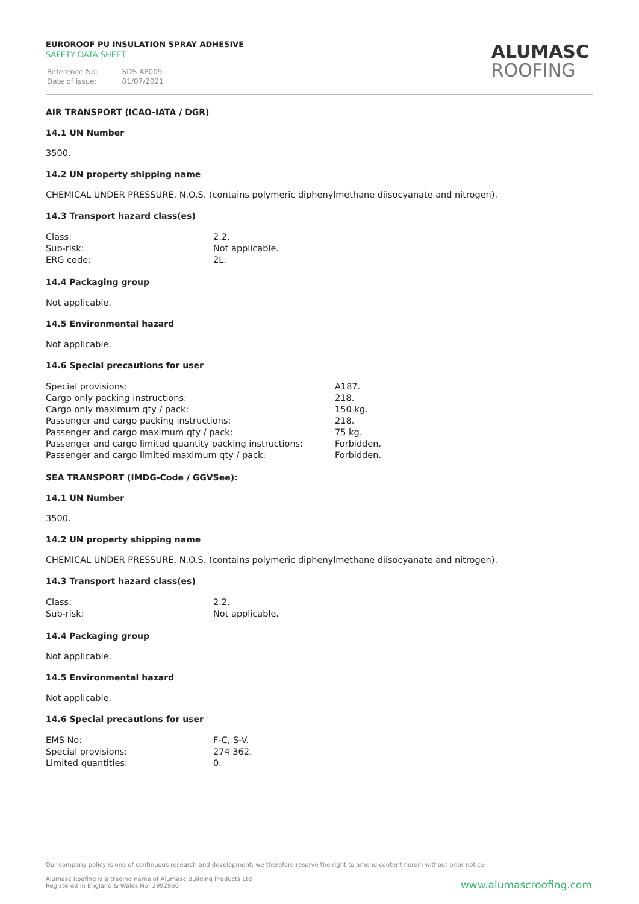EUROROOF PU INSULATION SPRAY ADHESIVE
SAFETY DATA SHEET
| Reference No: | SDS-AP009 |
| Date of issue: | 01/07/2021 |
ALUMASC
ROOFING
AIR TRANSPORT (ICAO-IATA / DGR)
14.1 UN Number
3500.
14.2 UN property shipping name
CHEMICAL UNDER PRESSURE, N.O.S. (contains polymeric diphenylmethane diisocyanate and nitrogen).
14.3 Transport hazard class(es)
| Class: | 2.2. |
| Sub-risk: | Not applicable. |
| ERG code: | 2L. |
14.4 Packaging group
Not applicable.
14.5 Environmental hazard
Not applicable.
14.6 Special precautions for user
| Special provisions: | A187. |
| Cargo only packing instructions: | 218. |
| Cargo only maximum qty / pack: | 150 kg. |
| Passenger and cargo packing instructions: | 218. |
| Passenger and cargo maximum qty / pack: | 75 kg. |
| Passenger and cargo limited quantity packing instructions: | Forbidden. |
| Passenger and cargo limited maximum qty / pack: | Forbidden. |
SEA TRANSPORT (IMDG-Code / GGVSee):
14.1 UN Number
3500.
14.2 UN property shipping name
CHEMICAL UNDER PRESSURE, N.O.S. (contains polymeric diphenylmethane diisocyanate and nitrogen).
14.3 Transport hazard class(es)
| Class: | 2.2. |
| Sub-risk: | Not applicable. |
14.4 Packaging group
Not applicable.
14.5 Environmental hazard
Not applicable.
14.6 Special precautions for user
| EMS No: | F-C, S-V. |
| Special provisions: | 274 362. |
| Limited quantities: | 0. |
Our company policy is one of continuous research and development; we therefore reserve the right to amend content herein without prior notice.
Alumasc Roofing is a trading name of Alumasc Building Products Ltd
Registered in England & Wales No: 2992960
www.alumascroofing.com